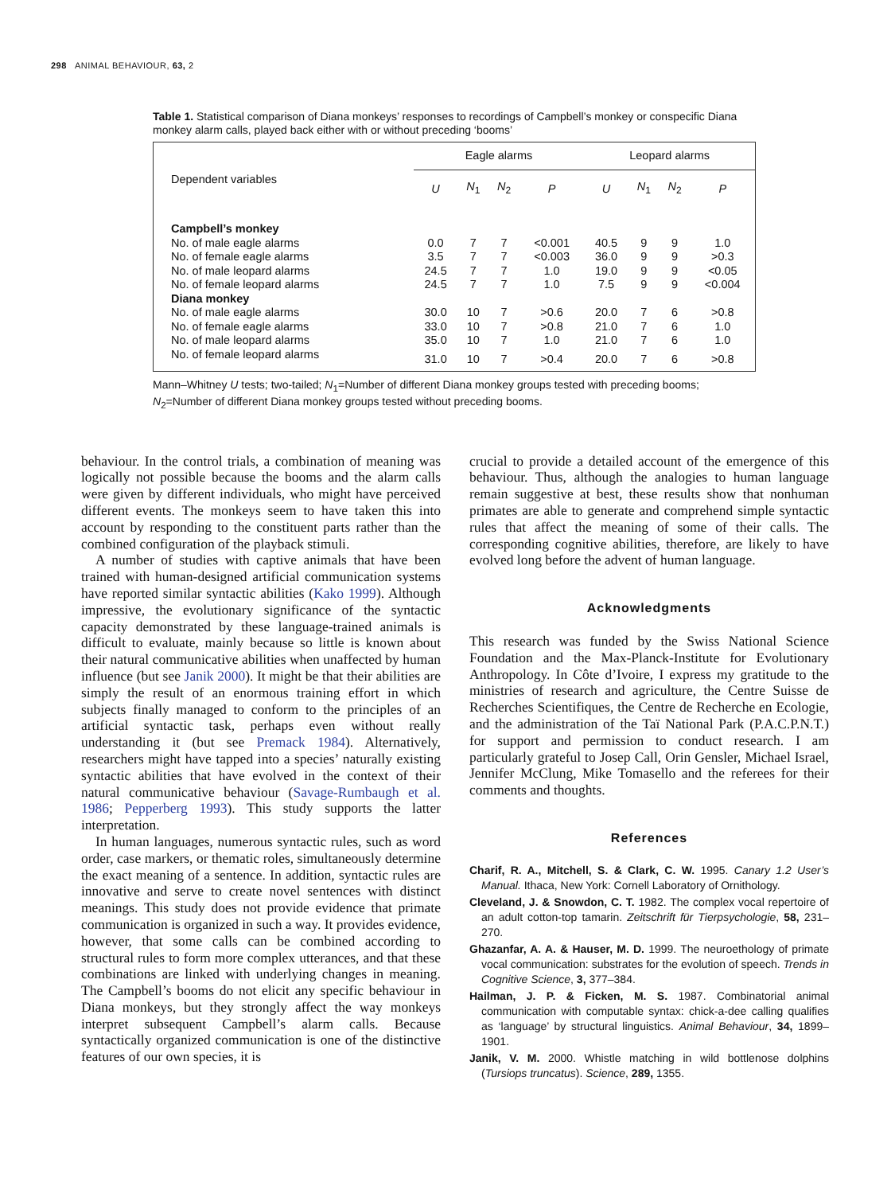298 ANIMAL BEHAVIOUR, 63, 2
Table 1. Statistical comparison of Diana monkeys’ responses to recordings of Campbell’s monkey or conspecific Diana monkey alarm calls, played back either with or without preceding ‘booms’
| Dependent variables | Eagle alarms | | | | Leopard alarms | | | |
| --- | --- | --- | --- | --- | --- | --- | --- | --- |
| | U | N<sub>1</sub> | N<sub>2</sub> | P | U | N<sub>1</sub> | N<sub>2</sub> | P |
| Campbell’s monkey | | | | | | | | |
| No. of male eagle alarms | 0.0 | 7 | 7 | <0.001 | 40.5 | 9 | 9 | 1.0 |
| No. of female eagle alarms | 3.5 | 7 | 7 | <0.003 | 36.0 | 9 | 9 | >0.3 |
| No. of male leopard alarms | 24.5 | 7 | 7 | 1.0 | 19.0 | 9 | 9 | <0.05 |
| No. of female leopard alarms | 24.5 | 7 | 7 | 1.0 | 7.5 | 9 | 9 | <0.004 |
| Diana monkey | | | | | | | | |
| No. of male eagle alarms | 30.0 | 10 | 7 | >0.6 | 20.0 | 7 | 6 | >0.8 |
| No. of female eagle alarms | 33.0 | 10 | 7 | >0.8 | 21.0 | 7 | 6 | 1.0 |
| No. of male leopard alarms | 35.0 | 10 | 7 | 1.0 | 21.0 | 7 | 6 | 1.0 |
| No. of female leopard alarms | 31.0 | 10 | 7 | >0.4 | 20.0 | 7 | 6 | >0.8 |
Mann–Whitney U tests; two-tailed; N<sub>1</sub>=Number of different Diana monkey groups tested with preceding booms; N<sub>2</sub>=Number of different Diana monkey groups tested without preceding booms.
behaviour. In the control trials, a combination of meaning was logically not possible because the booms and the alarm calls were given by different individuals, who might have perceived different events. The monkeys seem to have taken this into account by responding to the constituent parts rather than the combined configuration of the playback stimuli.
A number of studies with captive animals that have been trained with human-designed artificial communication systems have reported similar syntactic abilities (Kako 1999). Although impressive, the evolutionary significance of the syntactic capacity demonstrated by these language-trained animals is difficult to evaluate, mainly because so little is known about their natural communicative abilities when unaffected by human influence (but see Janik 2000). It might be that their abilities are simply the result of an enormous training effort in which subjects finally managed to conform to the principles of an artificial syntactic task, perhaps even without really understanding it (but see Premack 1984). Alternatively, researchers might have tapped into a species’ naturally existing syntactic abilities that have evolved in the context of their natural communicative behaviour (Savage-Rumbaugh et al. 1986; Pepperberg 1993). This study supports the latter interpretation.
In human languages, numerous syntactic rules, such as word order, case markers, or thematic roles, simultaneously determine the exact meaning of a sentence. In addition, syntactic rules are innovative and serve to create novel sentences with distinct meanings. This study does not provide evidence that primate communication is organized in such a way. It provides evidence, however, that some calls can be combined according to structural rules to form more complex utterances, and that these combinations are linked with underlying changes in meaning. The Campbell’s booms do not elicit any specific behaviour in Diana monkeys, but they strongly affect the way monkeys interpret subsequent Campbell’s alarm calls. Because syntactically organized communication is one of the distinctive features of our own species, it is
crucial to provide a detailed account of the emergence of this behaviour. Thus, although the analogies to human language remain suggestive at best, these results show that nonhuman primates are able to generate and comprehend simple syntactic rules that affect the meaning of some of their calls. The corresponding cognitive abilities, therefore, are likely to have evolved long before the advent of human language.
Acknowledgments
This research was funded by the Swiss National Science Foundation and the Max-Planck-Institute for Evolutionary Anthropology. In Côte d’Ivoire, I express my gratitude to the ministries of research and agriculture, the Centre Suisse de Recherches Scientifiques, the Centre de Recherche en Ecologie, and the administration of the Taï National Park (P.A.C.P.N.T.) for support and permission to conduct research. I am particularly grateful to Josep Call, Orin Gensler, Michael Israel, Jennifer McClung, Mike Tomasello and the referees for their comments and thoughts.
References
Charif, R. A., Mitchell, S. & Clark, C. W. 1995. Canary 1.2 User’s Manual. Ithaca, New York: Cornell Laboratory of Ornithology.
Cleveland, J. & Snowdon, C. T. 1982. The complex vocal repertoire of an adult cotton-top tamarin. Zeitschrift für Tierpsychologie, 58, 231–270.
Ghazanfar, A. A. & Hauser, M. D. 1999. The neuroethology of primate vocal communication: substrates for the evolution of speech. Trends in Cognitive Science, 3, 377–384.
Hailman, J. P. & Ficken, M. S. 1987. Combinatorial animal communication with computable syntax: chick-a-dee calling qualifies as ‘language’ by structural linguistics. Animal Behaviour, 34, 1899–1901.
Janik, V. M. 2000. Whistle matching in wild bottlenose dolphins (Tursiops truncatus). Science, 289, 1355.